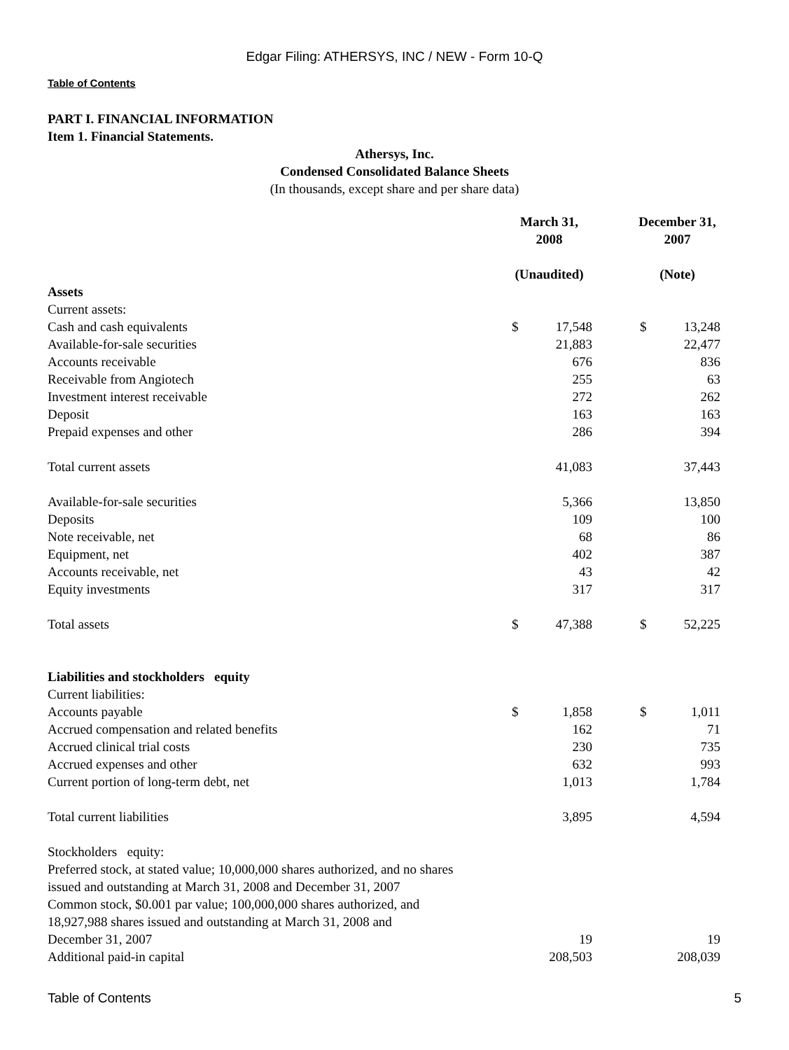Edgar Filing: ATHERSYS, INC / NEW - Form 10-Q
Table of Contents
PART I. FINANCIAL INFORMATION
Item 1. Financial Statements.
Athersys, Inc.
Condensed Consolidated Balance Sheets
(In thousands, except share and per share data)
| | March 31, 2008 | | | December 31, 2007 | | |
| | (Unaudited) | | | (Note) | | |
| Assets | | | | | | |
| Current assets: | | | | | | |
| Cash and cash equivalents | $ | 17,548 | | $ | 13,248 | |
| Available-for-sale securities | | 21,883 | | | 22,477 | |
| Accounts receivable | | 676 | | | 836 | |
| Receivable from Angiotech | | 255 | | | 63 | |
| Investment interest receivable | | 272 | | | 262 | |
| Deposit | | 163 | | | 163 | |
| Prepaid expenses and other | | 286 | | | 394 | |
| Total current assets | | 41,083 | | | 37,443 | |
| Available-for-sale securities | | 5,366 | | | 13,850 | |
| Deposits | | 109 | | | 100 | |
| Note receivable, net | | 68 | | | 86 | |
| Equipment, net | | 402 | | | 387 | |
| Accounts receivable, net | | 43 | | | 42 | |
| Equity investments | | 317 | | | 317 | |
| Total assets | $ | 47,388 | | $ | 52,225 | |
| Liabilities and stockholders equity | | | | | | |
| Current liabilities: | | | | | | |
| Accounts payable | $ | 1,858 | | $ | 1,011 | |
| Accrued compensation and related benefits | | 162 | | | 71 | |
| Accrued clinical trial costs | | 230 | | | 735 | |
| Accrued expenses and other | | 632 | | | 993 | |
| Current portion of long-term debt, net | | 1,013 | | | 1,784 | |
| Total current liabilities | | 3,895 | | | 4,594 | |
| Stockholders equity: | | | | | | |
| Preferred stock, at stated value; 10,000,000 shares authorized, and no shares issued and outstanding at March 31, 2008 and December 31, 2007 | | | | | | |
| Common stock, $0.001 par value; 100,000,000 shares authorized, and 18,927,988 shares issued and outstanding at March 31, 2008 and December 31, 2007 | | 19 | | | 19 | |
| Additional paid-in capital | | 208,503 | | | 208,039 | |
Table of Contents 5